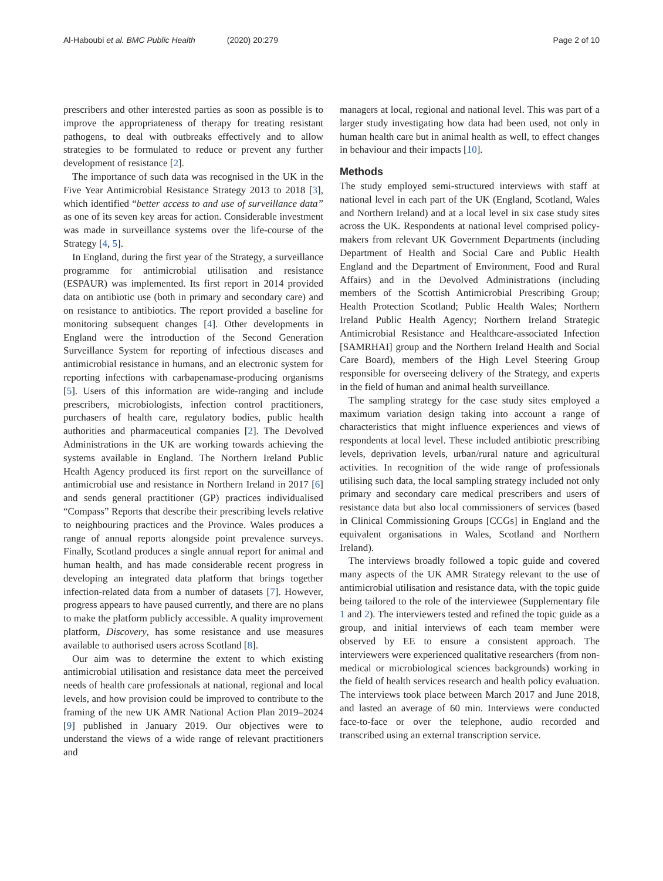Al-Haboubi et al. BMC Public Health (2020) 20:279
Page 2 of 10
prescribers and other interested parties as soon as possible is to improve the appropriateness of therapy for treating resistant pathogens, to deal with outbreaks effectively and to allow strategies to be formulated to reduce or prevent any further development of resistance [2].
The importance of such data was recognised in the UK in the Five Year Antimicrobial Resistance Strategy 2013 to 2018 [3], which identified “better access to and use of surveillance data” as one of its seven key areas for action. Considerable investment was made in surveillance systems over the life-course of the Strategy [4, 5].
In England, during the first year of the Strategy, a surveillance programme for antimicrobial utilisation and resistance (ESPAUR) was implemented. Its first report in 2014 provided data on antibiotic use (both in primary and secondary care) and on resistance to antibiotics. The report provided a baseline for monitoring subsequent changes [4]. Other developments in England were the introduction of the Second Generation Surveillance System for reporting of infectious diseases and antimicrobial resistance in humans, and an electronic system for reporting infections with carbapenamase-producing organisms [5]. Users of this information are wide-ranging and include prescribers, microbiologists, infection control practitioners, purchasers of health care, regulatory bodies, public health authorities and pharmaceutical companies [2]. The Devolved Administrations in the UK are working towards achieving the systems available in England. The Northern Ireland Public Health Agency produced its first report on the surveillance of antimicrobial use and resistance in Northern Ireland in 2017 [6] and sends general practitioner (GP) practices individualised “Compass” Reports that describe their prescribing levels relative to neighbouring practices and the Province. Wales produces a range of annual reports alongside point prevalence surveys. Finally, Scotland produces a single annual report for animal and human health, and has made considerable recent progress in developing an integrated data platform that brings together infection-related data from a number of datasets [7]. However, progress appears to have paused currently, and there are no plans to make the platform publicly accessible. A quality improvement platform, Discovery, has some resistance and use measures available to authorised users across Scotland [8].
Our aim was to determine the extent to which existing antimicrobial utilisation and resistance data meet the perceived needs of health care professionals at national, regional and local levels, and how provision could be improved to contribute to the framing of the new UK AMR National Action Plan 2019–2024 [9] published in January 2019. Our objectives were to understand the views of a wide range of relevant practitioners and
managers at local, regional and national level. This was part of a larger study investigating how data had been used, not only in human health care but in animal health as well, to effect changes in behaviour and their impacts [10].
Methods
The study employed semi-structured interviews with staff at national level in each part of the UK (England, Scotland, Wales and Northern Ireland) and at a local level in six case study sites across the UK. Respondents at national level comprised policy-makers from relevant UK Government Departments (including Department of Health and Social Care and Public Health England and the Department of Environment, Food and Rural Affairs) and in the Devolved Administrations (including members of the Scottish Antimicrobial Prescribing Group; Health Protection Scotland; Public Health Wales; Northern Ireland Public Health Agency; Northern Ireland Strategic Antimicrobial Resistance and Healthcare-associated Infection [SAMRHAI] group and the Northern Ireland Health and Social Care Board), members of the High Level Steering Group responsible for overseeing delivery of the Strategy, and experts in the field of human and animal health surveillance.
The sampling strategy for the case study sites employed a maximum variation design taking into account a range of characteristics that might influence experiences and views of respondents at local level. These included antibiotic prescribing levels, deprivation levels, urban/rural nature and agricultural activities. In recognition of the wide range of professionals utilising such data, the local sampling strategy included not only primary and secondary care medical prescribers and users of resistance data but also local commissioners of services (based in Clinical Commissioning Groups [CCGs] in England and the equivalent organisations in Wales, Scotland and Northern Ireland).
The interviews broadly followed a topic guide and covered many aspects of the UK AMR Strategy relevant to the use of antimicrobial utilisation and resistance data, with the topic guide being tailored to the role of the interviewee (Supplementary file 1 and 2). The interviewers tested and refined the topic guide as a group, and initial interviews of each team member were observed by EE to ensure a consistent approach. The interviewers were experienced qualitative researchers (from non-medical or microbiological sciences backgrounds) working in the field of health services research and health policy evaluation. The interviews took place between March 2017 and June 2018, and lasted an average of 60 min. Interviews were conducted face-to-face or over the telephone, audio recorded and transcribed using an external transcription service.